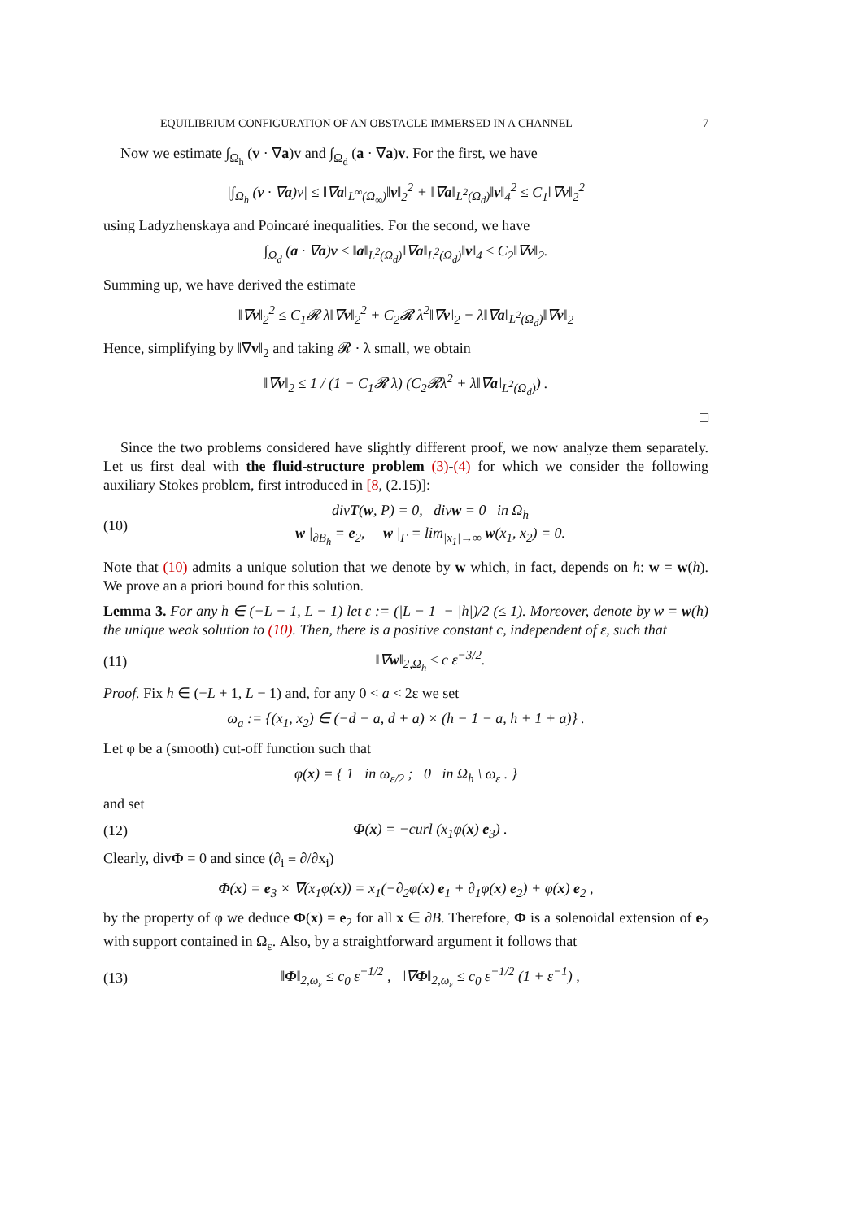EQUILIBRIUM CONFIGURATION OF AN OBSTACLE IMMERSED IN A CHANNEL 7
Now we estimate ∫<sub>Ω<sub>h</sub></sub> (v · ∇a)v and ∫<sub>Ω<sub>d</sub></sub> (a · ∇a)v. For the first, we have
|∫<sub>Ω<sub>h</sub></sub> (v · ∇a)v| ≤ ‖∇a‖<sub>L<sup>∞</sup>(Ω<sub>∞</sub>)</sub>‖v‖<sub>2</sub><sup>2</sup> + ‖∇a‖<sub>L<sup>2</sup>(Ω<sub>d</sub>)</sub>‖v‖<sub>4</sub><sup>2</sup> ≤ C<sub>1</sub>‖∇v‖<sub>2</sub><sup>2</sup>
using Ladyzhenskaya and Poincaré inequalities. For the second, we have
∫<sub>Ω<sub>d</sub></sub> (a · ∇a)v ≤ ‖a‖<sub>L<sup>2</sup>(Ω<sub>d</sub>)</sub>‖∇a‖<sub>L<sup>2</sup>(Ω<sub>d</sub>)</sub>‖v‖<sub>4</sub> ≤ C<sub>2</sub>‖∇v‖<sub>2</sub>.
Summing up, we have derived the estimate
‖∇v‖<sub>2</sub><sup>2</sup> ≤ C<sub>1</sub>𝓡 λ‖∇v‖<sub>2</sub><sup>2</sup> + C<sub>2</sub>𝓡 λ<sup>2</sup>‖∇v‖<sub>2</sub> + λ‖∇a‖<sub>L<sup>2</sup>(Ω<sub>d</sub>)</sub>‖∇v‖<sub>2</sub>
Hence, simplifying by ‖∇v‖<sub>2</sub> and taking 𝓡 · λ small, we obtain
‖∇v‖<sub>2</sub> ≤ 1 / (1 − C<sub>1</sub>𝓡 λ) (C<sub>2</sub>𝓡λ<sup>2</sup> + λ‖∇a‖<sub>L<sup>2</sup>(Ω<sub>d</sub>)</sub>) .
□
Since the two problems considered have slightly different proof, we now analyze them separately. Let us first deal with the fluid-structure problem (3)-(4) for which we consider the following auxiliary Stokes problem, first introduced in [8, (2.15)]:
(10) divT(w, P) = 0, divw = 0 in Ω<sub>h</sub>
w |<sub>∂B<sub>h</sub></sub> = e<sub>2</sub>, w |<sub>Γ</sub> = lim<sub>|x<sub>1</sub>|→∞</sub> w(x<sub>1</sub>, x<sub>2</sub>) = 0.
Note that (10) admits a unique solution that we denote by w which, in fact, depends on h: w = w(h). We prove an a priori bound for this solution.
Lemma 3. For any h ∈ (−L + 1, L − 1) let ε := (|L − 1| − |h|)/2 (≤ 1). Moreover, denote by w = w(h) the unique weak solution to (10). Then, there is a positive constant c, independent of ε, such that
(11) ‖∇w‖<sub>2,Ω<sub>h</sub></sub> ≤ c ε<sup>−3/2</sup>.
Proof. Fix h ∈ (−L + 1, L − 1) and, for any 0 < a < 2ε we set
ω<sub>a</sub> := {(x<sub>1</sub>, x<sub>2</sub>) ∈ (−d − a, d + a) × (h − 1 − a, h + 1 + a)} .
Let φ be a (smooth) cut-off function such that
φ(x) = { 1 in ω<sub>ε/2</sub> ; 0 in Ω<sub>h</sub> \ ω<sub>ε</sub> . }
and set
(12) Φ(x) = −curl (x<sub>1</sub>φ(x) e<sub>3</sub>) .
Clearly, divΦ = 0 and since (∂<sub>i</sub> ≡ ∂/∂x<sub>i</sub>)
Φ(x) = e<sub>3</sub> × ∇(x<sub>1</sub>φ(x)) = x<sub>1</sub>(−∂<sub>2</sub>φ(x) e<sub>1</sub> + ∂<sub>1</sub>φ(x) e<sub>2</sub>) + φ(x) e<sub>2</sub> ,
by the property of φ we deduce Φ(x) = e<sub>2</sub> for all x ∈ ∂B. Therefore, Φ is a solenoidal extension of e<sub>2</sub> with support contained in Ω<sub>ε</sub>. Also, by a straightforward argument it follows that
(13) ‖Φ‖<sub>2,ω<sub>ε</sub></sub> ≤ c<sub>0</sub> ε<sup>−1/2</sup> , ‖∇Φ‖<sub>2,ω<sub>ε</sub></sub> ≤ c<sub>0</sub> ε<sup>−1/2</sup> (1 + ε<sup>−1</sup>) ,